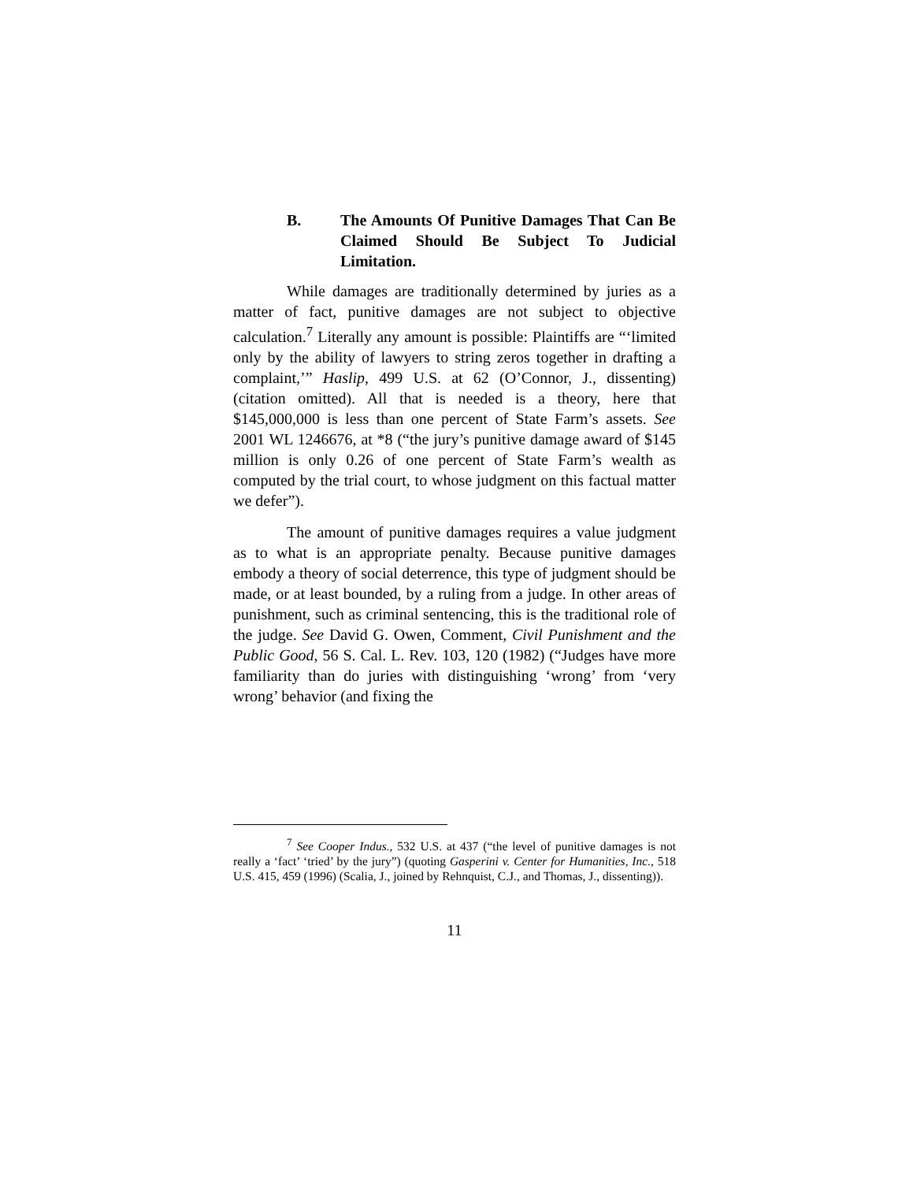B. The Amounts Of Punitive Damages That Can Be Claimed Should Be Subject To Judicial Limitation.
While damages are traditionally determined by juries as a matter of fact, punitive damages are not subject to objective calculation.<sup>7</sup> Literally any amount is possible: Plaintiffs are “‘limited only by the ability of lawyers to string zeros together in drafting a complaint,’” Haslip, 499 U.S. at 62 (O’Connor, J., dissenting) (citation omitted). All that is needed is a theory, here that $145,000,000 is less than one percent of State Farm’s assets. See 2001 WL 1246676, at *8 (“the jury’s punitive damage award of $145 million is only 0.26 of one percent of State Farm’s wealth as computed by the trial court, to whose judgment on this factual matter we defer”).
The amount of punitive damages requires a value judgment as to what is an appropriate penalty. Because punitive damages embody a theory of social deterrence, this type of judgment should be made, or at least bounded, by a ruling from a judge. In other areas of punishment, such as criminal sentencing, this is the traditional role of the judge. See David G. Owen, Comment, Civil Punishment and the Public Good, 56 S. Cal. L. Rev. 103, 120 (1982) (“Judges have more familiarity than do juries with distinguishing ‘wrong’ from ‘very wrong’ behavior (and fixing the
<sup>7</sup> See Cooper Indus., 532 U.S. at 437 (“the level of punitive damages is not really a ‘fact’ ‘tried’ by the jury”) (quoting Gasperini v. Center for Humanities, Inc., 518 U.S. 415, 459 (1996) (Scalia, J., joined by Rehnquist, C.J., and Thomas, J., dissenting)).
11